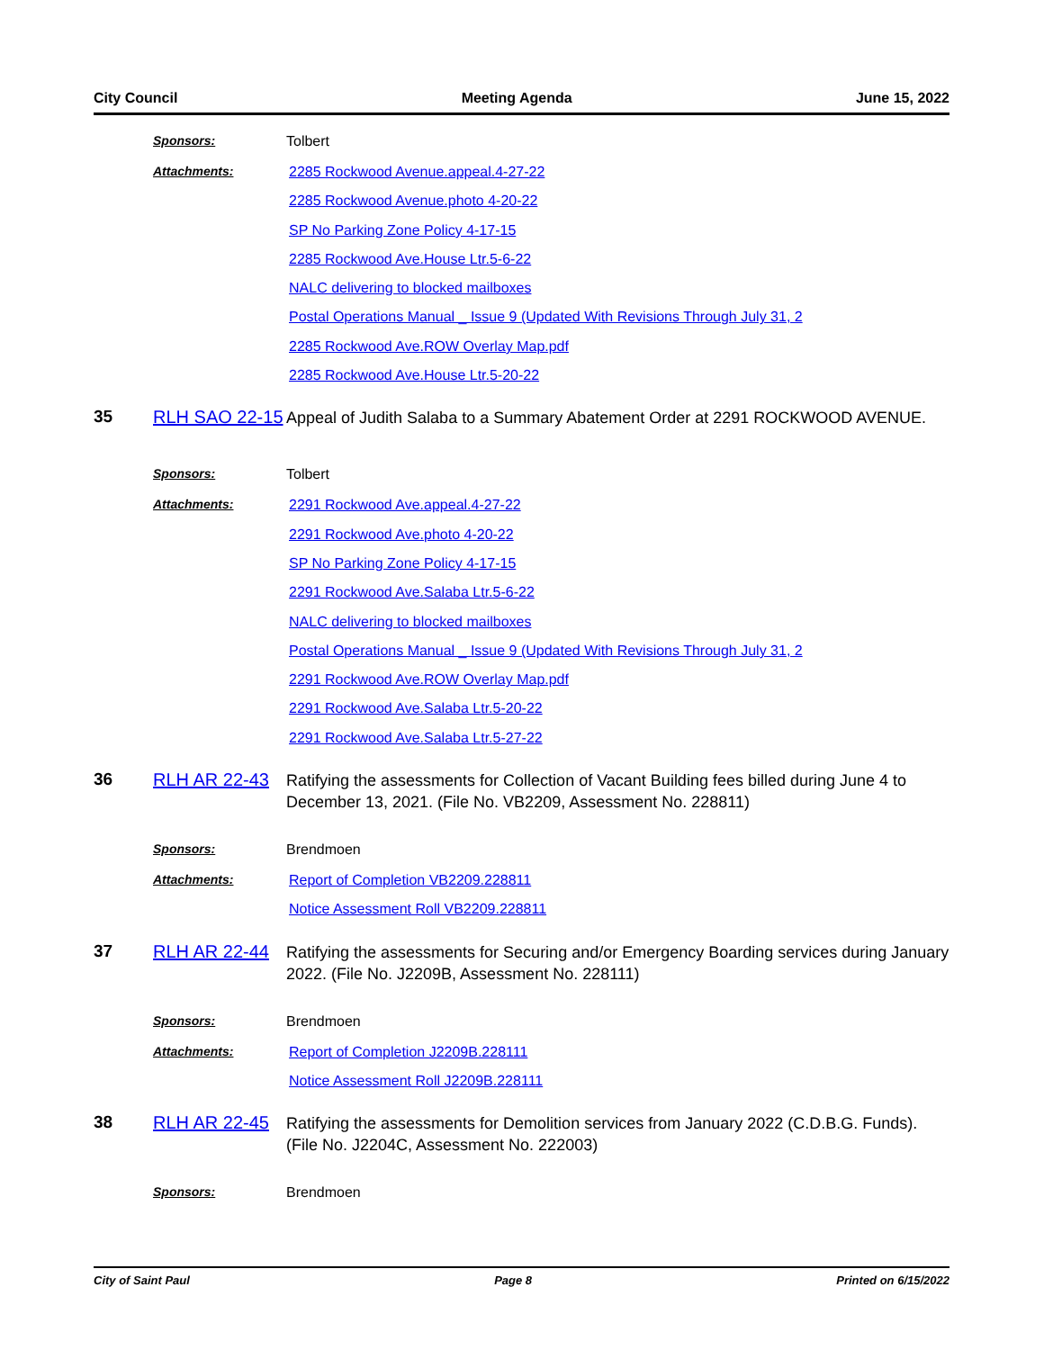City Council Meeting Agenda June 15, 2022
Sponsors: Tolbert
Attachments:
2285 Rockwood Avenue.appeal.4-27-22
2285 Rockwood Avenue.photo 4-20-22
SP No Parking Zone Policy 4-17-15
2285 Rockwood Ave.House Ltr.5-6-22
NALC delivering to blocked mailboxes
Postal Operations Manual _ Issue 9 (Updated With Revisions Through July 31, 2
2285 Rockwood Ave.ROW Overlay Map.pdf
2285 Rockwood Ave.House Ltr.5-20-22
35 RLH SAO 22-15
Appeal of Judith Salaba to a Summary Abatement Order at 2291 ROCKWOOD AVENUE.
Sponsors: Tolbert
Attachments:
2291 Rockwood Ave.appeal.4-27-22
2291 Rockwood Ave.photo 4-20-22
SP No Parking Zone Policy 4-17-15
2291 Rockwood Ave.Salaba Ltr.5-6-22
NALC delivering to blocked mailboxes
Postal Operations Manual _ Issue 9 (Updated With Revisions Through July 31, 2
2291 Rockwood Ave.ROW Overlay Map.pdf
2291 Rockwood Ave.Salaba Ltr.5-20-22
2291 Rockwood Ave.Salaba Ltr.5-27-22
36 RLH AR 22-43
Ratifying the assessments for Collection of Vacant Building fees billed during June 4 to December 13, 2021. (File No. VB2209, Assessment No. 228811)
Sponsors: Brendmoen
Attachments:
Report of Completion VB2209.228811
Notice Assessment Roll VB2209.228811
37 RLH AR 22-44
Ratifying the assessments for Securing and/or Emergency Boarding services during January 2022. (File No. J2209B, Assessment No. 228111)
Sponsors: Brendmoen
Attachments:
Report of Completion J2209B.228111
Notice Assessment Roll J2209B.228111
38 RLH AR 22-45
Ratifying the assessments for Demolition services from January 2022 (C.D.B.G. Funds). (File No. J2204C, Assessment No. 222003)
Sponsors: Brendmoen
City of Saint Paul Page 8 Printed on 6/15/2022